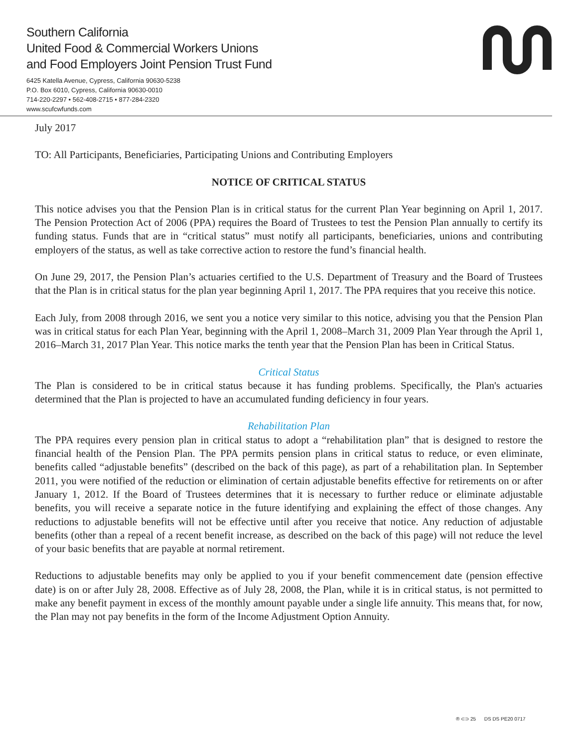Southern California
United Food & Commercial Workers Unions
and Food Employers Joint Pension Trust Fund
6425 Katella Avenue, Cypress, California 90630-5238
P.O. Box 6010, Cypress, California 90630-0010
714-220-2297 • 562-408-2715 • 877-284-2320
www.scufcwfunds.com
July 2017
TO: All Participants, Beneficiaries, Participating Unions and Contributing Employers
NOTICE OF CRITICAL STATUS
This notice advises you that the Pension Plan is in critical status for the current Plan Year beginning on April 1, 2017. The Pension Protection Act of 2006 (PPA) requires the Board of Trustees to test the Pension Plan annually to certify its funding status. Funds that are in “critical status” must notify all participants, beneficiaries, unions and contributing employers of the status, as well as take corrective action to restore the fund’s financial health.
On June 29, 2017, the Pension Plan’s actuaries certified to the U.S. Department of Treasury and the Board of Trustees that the Plan is in critical status for the plan year beginning April 1, 2017. The PPA requires that you receive this notice.
Each July, from 2008 through 2016, we sent you a notice very similar to this notice, advising you that the Pension Plan was in critical status for each Plan Year, beginning with the April 1, 2008–March 31, 2009 Plan Year through the April 1, 2016–March 31, 2017 Plan Year. This notice marks the tenth year that the Pension Plan has been in Critical Status.
Critical Status
The Plan is considered to be in critical status because it has funding problems. Specifically, the Plan's actuaries determined that the Plan is projected to have an accumulated funding deficiency in four years.
Rehabilitation Plan
The PPA requires every pension plan in critical status to adopt a “rehabilitation plan” that is designed to restore the financial health of the Pension Plan. The PPA permits pension plans in critical status to reduce, or even eliminate, benefits called “adjustable benefits” (described on the back of this page), as part of a rehabilitation plan. In September 2011, you were notified of the reduction or elimination of certain adjustable benefits effective for retirements on or after January 1, 2012. If the Board of Trustees determines that it is necessary to further reduce or eliminate adjustable benefits, you will receive a separate notice in the future identifying and explaining the effect of those changes. Any reductions to adjustable benefits will not be effective until after you receive that notice. Any reduction of adjustable benefits (other than a repeal of a recent benefit increase, as described on the back of this page) will not reduce the level of your basic benefits that are payable at normal retirement.
Reductions to adjustable benefits may only be applied to you if your benefit commencement date (pension effective date) is on or after July 28, 2008. Effective as of July 28, 2008, the Plan, while it is in critical status, is not permitted to make any benefit payment in excess of the monthly amount payable under a single life annuity. This means that, for now, the Plan may not pay benefits in the form of the Income Adjustment Option Annuity.
® ⊂⊃ 25 DS DS PE20 0717